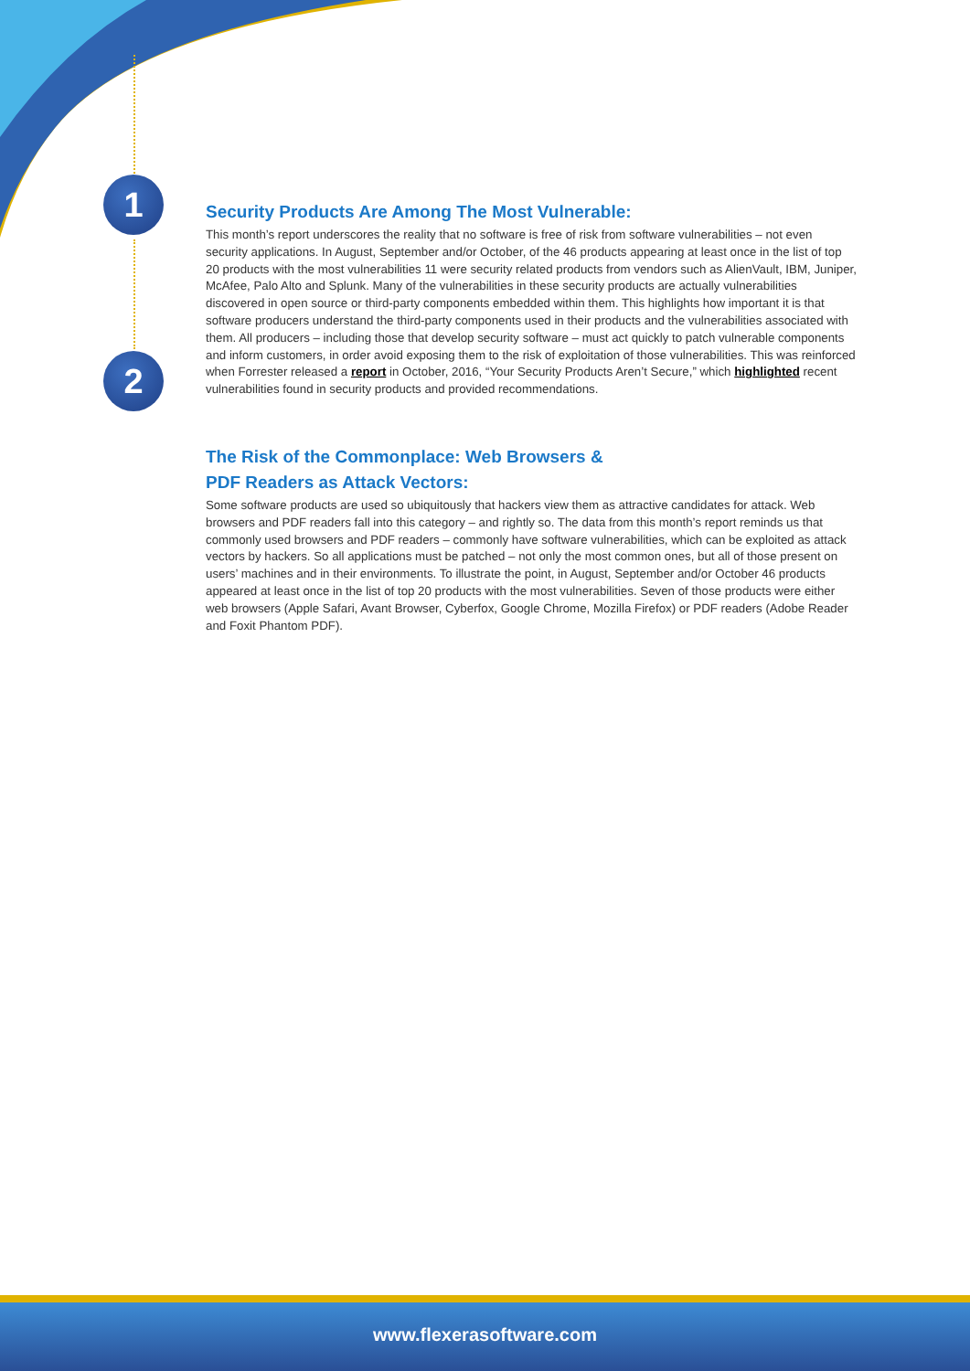1
2
Security Products Are Among The Most Vulnerable:
This month’s report underscores the reality that no software is free of risk from software vulnerabilities – not even security applications. In August, September and/or October, of the 46 products appearing at least once in the list of top 20 products with the most vulnerabilities 11 were security related products from vendors such as AlienVault, IBM, Juniper, McAfee, Palo Alto and Splunk. Many of the vulnerabilities in these security products are actually vulnerabilities discovered in open source or third-party components embedded within them. This highlights how important it is that software producers understand the third-party components used in their products and the vulnerabilities associated with them. All producers – including those that develop security software – must act quickly to patch vulnerable components and inform customers, in order avoid exposing them to the risk of exploitation of those vulnerabilities. This was reinforced when Forrester released a report in October, 2016, “Your Security Products Aren’t Secure,” which highlighted recent vulnerabilities found in security products and provided recommendations.
The Risk of the Commonplace: Web Browsers &
PDF Readers as Attack Vectors:
Some software products are used so ubiquitously that hackers view them as attractive candidates for attack. Web browsers and PDF readers fall into this category – and rightly so. The data from this month’s report reminds us that commonly used browsers and PDF readers – commonly have software vulnerabilities, which can be exploited as attack vectors by hackers. So all applications must be patched – not only the most common ones, but all of those present on users’ machines and in their environments. To illustrate the point, in August, September and/or October 46 products appeared at least once in the list of top 20 products with the most vulnerabilities. Seven of those products were either web browsers (Apple Safari, Avant Browser, Cyberfox, Google Chrome, Mozilla Firefox) or PDF readers (Adobe Reader and Foxit Phantom PDF).
www.flexerasoftware.com